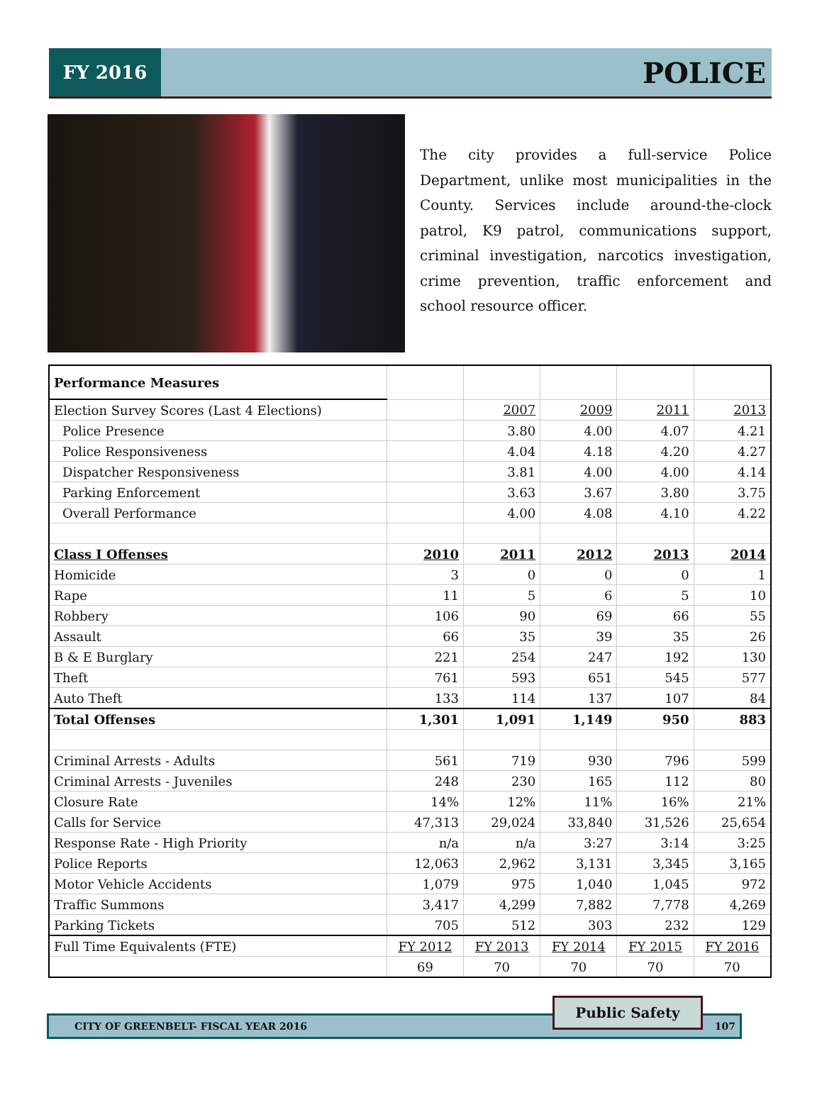FY 2016
POLICE
The city provides a full-service Police Department, unlike most municipalities in the County. Services include around-the-clock patrol, K9 patrol, communications support, criminal investigation, narcotics investigation, crime prevention, traffic enforcement and school resource officer.
| Performance Measures | | | | | |
| Election Survey Scores (Last 4 Elections) | | 2007 | 2009 | 2011 | 2013 |
| Police Presence | | 3.80 | 4.00 | 4.07 | 4.21 |
| Police Responsiveness | | 4.04 | 4.18 | 4.20 | 4.27 |
| Dispatcher Responsiveness | | 3.81 | 4.00 | 4.00 | 4.14 |
| Parking Enforcement | | 3.63 | 3.67 | 3.80 | 3.75 |
| Overall Performance | | 4.00 | 4.08 | 4.10 | 4.22 |
| Class I Offenses | 2010 | 2011 | 2012 | 2013 | 2014 |
| Homicide | 3 | 0 | 0 | 0 | 1 |
| Rape | 11 | 5 | 6 | 5 | 10 |
| Robbery | 106 | 90 | 69 | 66 | 55 |
| Assault | 66 | 35 | 39 | 35 | 26 |
| B & E Burglary | 221 | 254 | 247 | 192 | 130 |
| Theft | 761 | 593 | 651 | 545 | 577 |
| Auto Theft | 133 | 114 | 137 | 107 | 84 |
| Total Offenses | 1,301 | 1,091 | 1,149 | 950 | 883 |
| Criminal Arrests - Adults | 561 | 719 | 930 | 796 | 599 |
| Criminal Arrests - Juveniles | 248 | 230 | 165 | 112 | 80 |
| Closure Rate | 14% | 12% | 11% | 16% | 21% |
| Calls for Service | 47,313 | 29,024 | 33,840 | 31,526 | 25,654 |
| Response Rate - High Priority | n/a | n/a | 3:27 | 3:14 | 3:25 |
| Police Reports | 12,063 | 2,962 | 3,131 | 3,345 | 3,165 |
| Motor Vehicle Accidents | 1,079 | 975 | 1,040 | 1,045 | 972 |
| Traffic Summons | 3,417 | 4,299 | 7,882 | 7,778 | 4,269 |
| Parking Tickets | 705 | 512 | 303 | 232 | 129 |
| Full Time Equivalents (FTE) | FY 2012 | FY 2013 | FY 2014 | FY 2015 | FY 2016 |
| | 69 | 70 | 70 | 70 | 70 |
CITY OF GREENBELT- FISCAL YEAR 2016
Public Safety
107